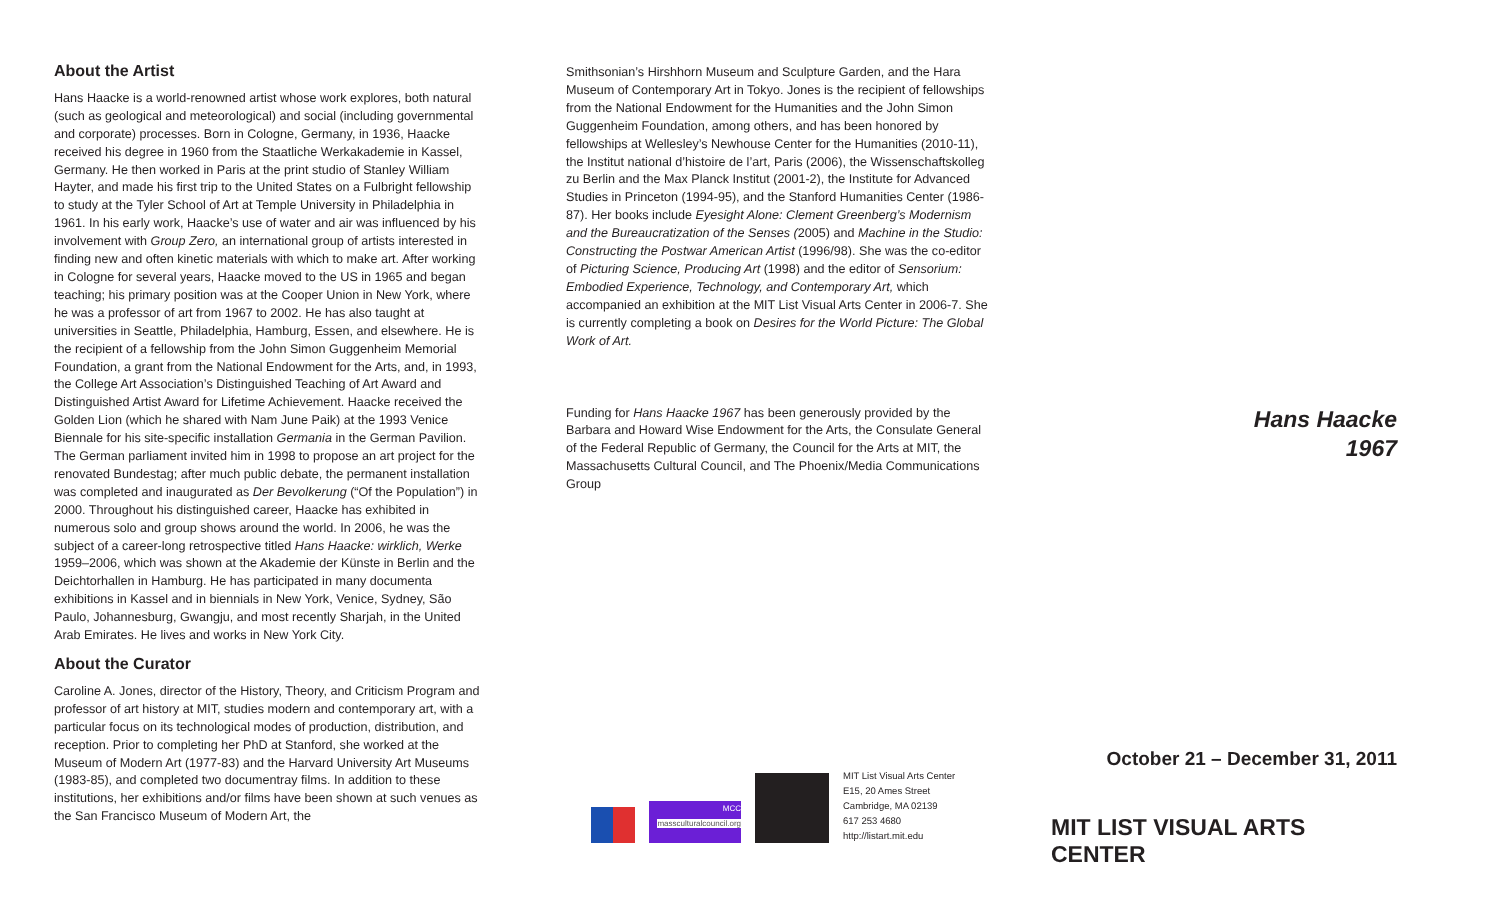About the Artist
Hans Haacke is a world-renowned artist whose work explores, both natural (such as geological and meteorological) and social (including governmental and corporate) processes. Born in Cologne, Germany, in 1936, Haacke received his degree in 1960 from the Staatliche Werkakademie in Kassel, Germany. He then worked in Paris at the print studio of Stanley William Hayter, and made his first trip to the United States on a Fulbright fellowship to study at the Tyler School of Art at Temple University in Philadelphia in 1961. In his early work, Haacke’s use of water and air was influenced by his involvement with Group Zero, an international group of artists interested in finding new and often kinetic materials with which to make art. After working in Cologne for several years, Haacke moved to the US in 1965 and began teaching; his primary position was at the Cooper Union in New York, where he was a professor of art from 1967 to 2002. He has also taught at universities in Seattle, Philadelphia, Hamburg, Essen, and elsewhere. He is the recipient of a fellowship from the John Simon Guggenheim Memorial Foundation, a grant from the National Endowment for the Arts, and, in 1993, the College Art Association’s Distinguished Teaching of Art Award and Distinguished Artist Award for Lifetime Achievement. Haacke received the Golden Lion (which he shared with Nam June Paik) at the 1993 Venice Biennale for his site-specific installation Germania in the German Pavilion. The German parliament invited him in 1998 to propose an art project for the renovated Bundestag; after much public debate, the permanent installation was completed and inaugurated as Der Bevolkerung (“Of the Population”) in 2000. Throughout his distinguished career, Haacke has exhibited in numerous solo and group shows around the world. In 2006, he was the subject of a career-long retrospective titled Hans Haacke: wirklich, Werke 1959–2006, which was shown at the Akademie der Künste in Berlin and the Deichtorhallen in Hamburg. He has participated in many documenta exhibitions in Kassel and in biennials in New York, Venice, Sydney, São Paulo, Johannesburg, Gwangju, and most recently Sharjah, in the United Arab Emirates. He lives and works in New York City.
About the Curator
Caroline A. Jones, director of the History, Theory, and Criticism Program and professor of art history at MIT, studies modern and contemporary art, with a particular focus on its technological modes of production, distribution, and reception. Prior to completing her PhD at Stanford, she worked at the Museum of Modern Art (1977-83) and the Harvard University Art Museums (1983-85), and completed two documentray films. In addition to these institutions, her exhibitions and/or films have been shown at such venues as the San Francisco Museum of Modern Art, the
Smithsonian’s Hirshhorn Museum and Sculpture Garden, and the Hara Museum of Contemporary Art in Tokyo. Jones is the recipient of fellowships from the National Endowment for the Humanities and the John Simon Guggenheim Foundation, among others, and has been honored by fellowships at Wellesley’s Newhouse Center for the Humanities (2010-11), the Institut national d’histoire de l’art, Paris (2006), the Wissenschaftskolleg zu Berlin and the Max Planck Institut (2001-2), the Institute for Advanced Studies in Princeton (1994-95), and the Stanford Humanities Center (1986-87). Her books include Eyesight Alone: Clement Greenberg’s Modernism and the Bureaucratization of the Senses (2005) and Machine in the Studio: Constructing the Postwar American Artist (1996/98). She was the co-editor of Picturing Science, Producing Art (1998) and the editor of Sensorium: Embodied Experience, Technology, and Contemporary Art, which accompanied an exhibition at the MIT List Visual Arts Center in 2006-7. She is currently completing a book on Desires for the World Picture: The Global Work of Art.
Funding for Hans Haacke 1967 has been generously provided by the Barbara and Howard Wise Endowment for the Arts, the Consulate General of the Federal Republic of Germany, the Council for the Arts at MIT, the Massachusetts Cultural Council, and The Phoenix/Media Communications Group
MCC
massculturalcouncil.org
MIT List Visual Arts Center
E15, 20 Ames Street
Cambridge, MA 02139
617 253 4680
http://listart.mit.edu
Hans Haacke
1967
October 21 – December 31, 2011
MIT LIST VISUAL ARTS CENTER